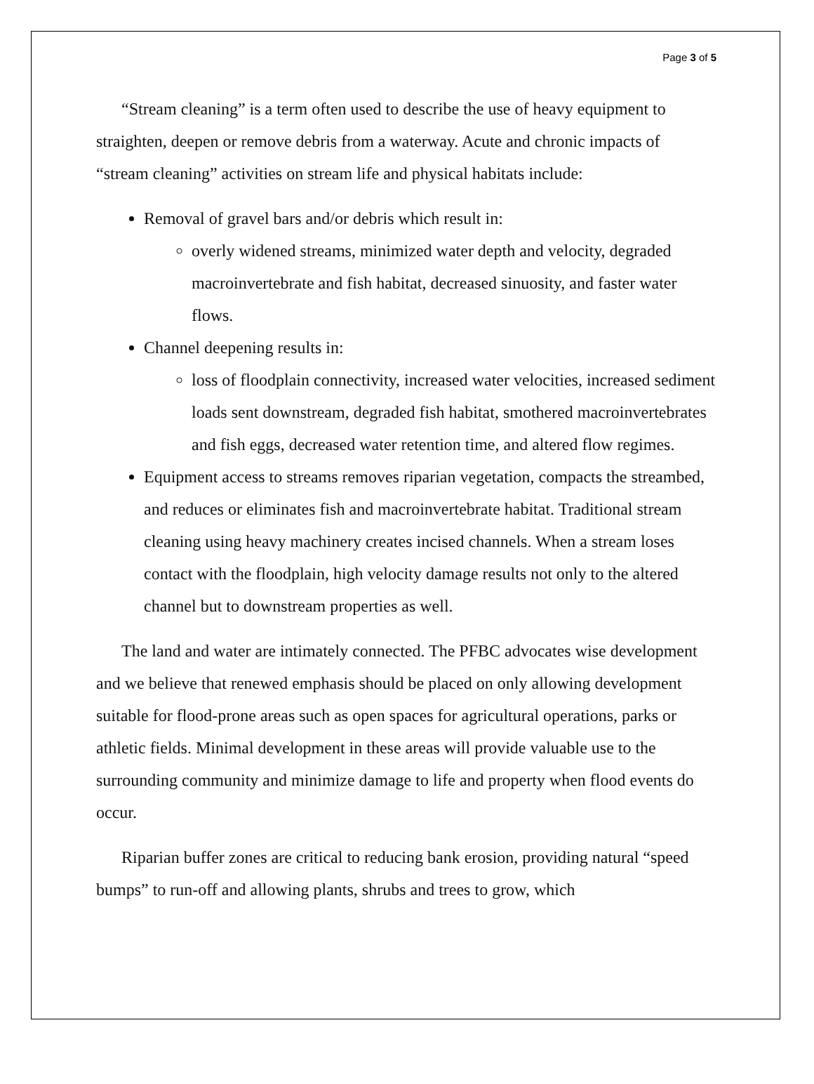Page 3 of 5
“Stream cleaning” is a term often used to describe the use of heavy equipment to straighten, deepen or remove debris from a waterway. Acute and chronic impacts of “stream cleaning” activities on stream life and physical habitats include:
Removal of gravel bars and/or debris which result in:
overly widened streams, minimized water depth and velocity, degraded macroinvertebrate and fish habitat, decreased sinuosity, and faster water flows.
Channel deepening results in:
loss of floodplain connectivity, increased water velocities, increased sediment loads sent downstream, degraded fish habitat, smothered macroinvertebrates and fish eggs, decreased water retention time, and altered flow regimes.
Equipment access to streams removes riparian vegetation, compacts the streambed, and reduces or eliminates fish and macroinvertebrate habitat. Traditional stream cleaning using heavy machinery creates incised channels. When a stream loses contact with the floodplain, high velocity damage results not only to the altered channel but to downstream properties as well.
The land and water are intimately connected. The PFBC advocates wise development and we believe that renewed emphasis should be placed on only allowing development suitable for flood-prone areas such as open spaces for agricultural operations, parks or athletic fields. Minimal development in these areas will provide valuable use to the surrounding community and minimize damage to life and property when flood events do occur.
Riparian buffer zones are critical to reducing bank erosion, providing natural “speed bumps” to run-off and allowing plants, shrubs and trees to grow, which